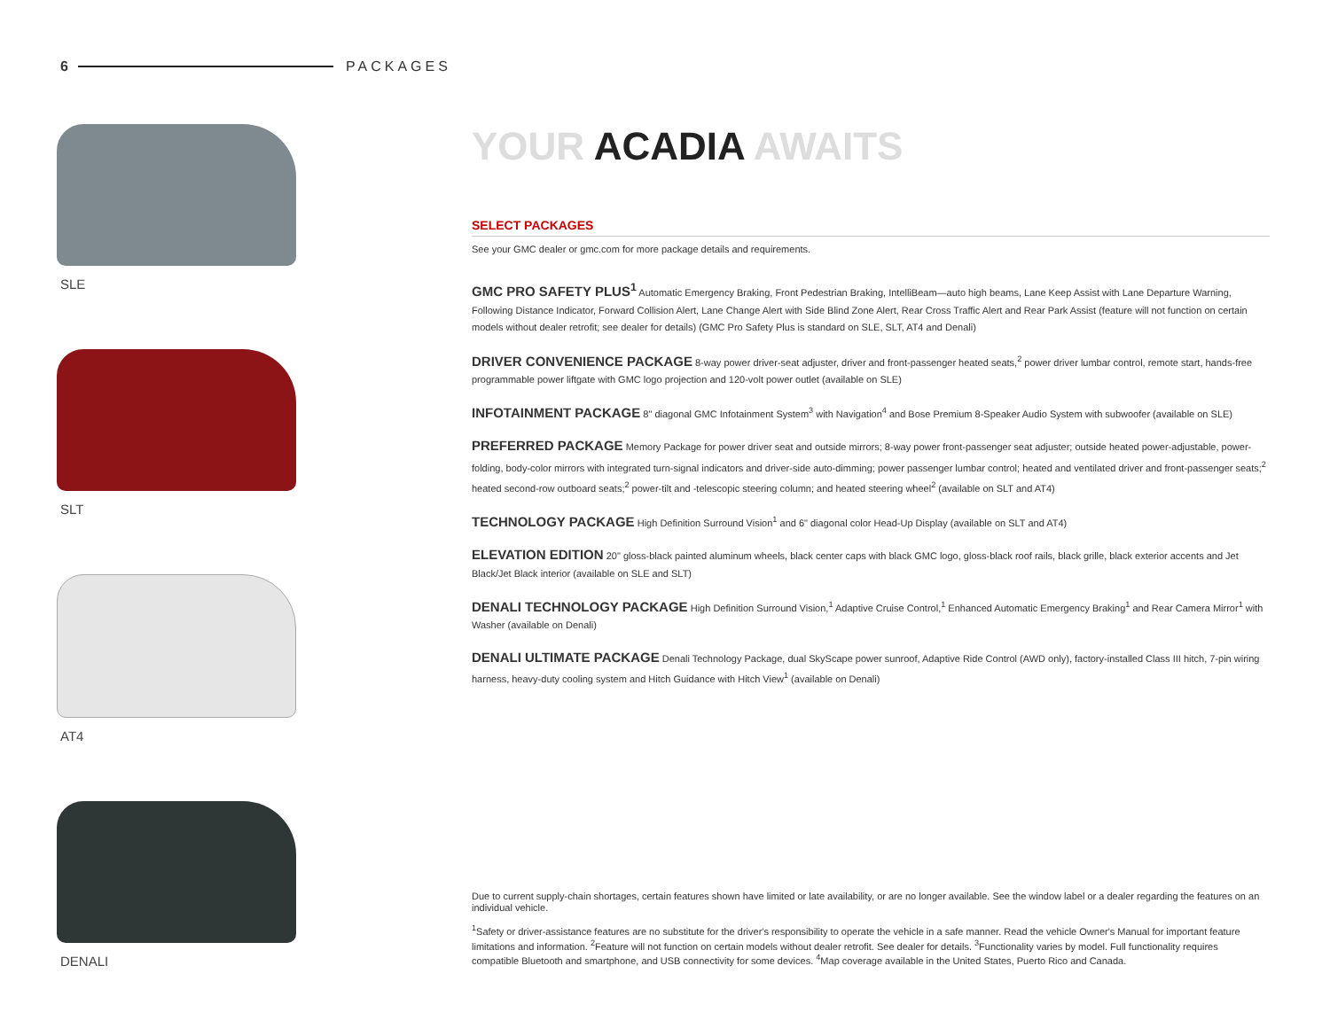6 PACKAGES
SLE
SLT
AT4
DENALI
YOUR ACADIA AWAITS
SELECT PACKAGES
See your GMC dealer or gmc.com for more package details and requirements.
GMC PRO SAFETY PLUS<sup>1</sup> Automatic Emergency Braking, Front Pedestrian Braking, IntelliBeam—auto high beams, Lane Keep Assist with Lane Departure Warning, Following Distance Indicator, Forward Collision Alert, Lane Change Alert with Side Blind Zone Alert, Rear Cross Traffic Alert and Rear Park Assist (feature will not function on certain models without dealer retrofit; see dealer for details) (GMC Pro Safety Plus is standard on SLE, SLT, AT4 and Denali)
DRIVER CONVENIENCE PACKAGE 8-way power driver-seat adjuster, driver and front-passenger heated seats,<sup>2</sup> power driver lumbar control, remote start, hands-free programmable power liftgate with GMC logo projection and 120-volt power outlet (available on SLE)
INFOTAINMENT PACKAGE 8" diagonal GMC Infotainment System<sup>3</sup> with Navigation<sup>4</sup> and Bose Premium 8-Speaker Audio System with subwoofer (available on SLE)
PREFERRED PACKAGE Memory Package for power driver seat and outside mirrors; 8-way power front-passenger seat adjuster; outside heated power-adjustable, power-folding, body-color mirrors with integrated turn-signal indicators and driver-side auto-dimming; power passenger lumbar control; heated and ventilated driver and front-passenger seats;<sup>2</sup> heated second-row outboard seats;<sup>2</sup> power-tilt and -telescopic steering column; and heated steering wheel<sup>2</sup> (available on SLT and AT4)
TECHNOLOGY PACKAGE High Definition Surround Vision<sup>1</sup> and 6" diagonal color Head-Up Display (available on SLT and AT4)
ELEVATION EDITION 20" gloss-black painted aluminum wheels, black center caps with black GMC logo, gloss-black roof rails, black grille, black exterior accents and Jet Black/Jet Black interior (available on SLE and SLT)
DENALI TECHNOLOGY PACKAGE High Definition Surround Vision,<sup>1</sup> Adaptive Cruise Control,<sup>1</sup> Enhanced Automatic Emergency Braking<sup>1</sup> and Rear Camera Mirror<sup>1</sup> with Washer (available on Denali)
DENALI ULTIMATE PACKAGE Denali Technology Package, dual SkyScape power sunroof, Adaptive Ride Control (AWD only), factory-installed Class III hitch, 7-pin wiring harness, heavy-duty cooling system and Hitch Guidance with Hitch View<sup>1</sup> (available on Denali)
Due to current supply-chain shortages, certain features shown have limited or late availability, or are no longer available. See the window label or a dealer regarding the features on an individual vehicle.
<sup>1</sup> Safety or driver-assistance features are no substitute for the driver's responsibility to operate the vehicle in a safe manner. Read the vehicle Owner's Manual for important feature limitations and information. <sup>2</sup>Feature will not function on certain models without dealer retrofit. See dealer for details. <sup>3</sup>Functionality varies by model. Full functionality requires compatible Bluetooth and smartphone, and USB connectivity for some devices. <sup>4</sup>Map coverage available in the United States, Puerto Rico and Canada.